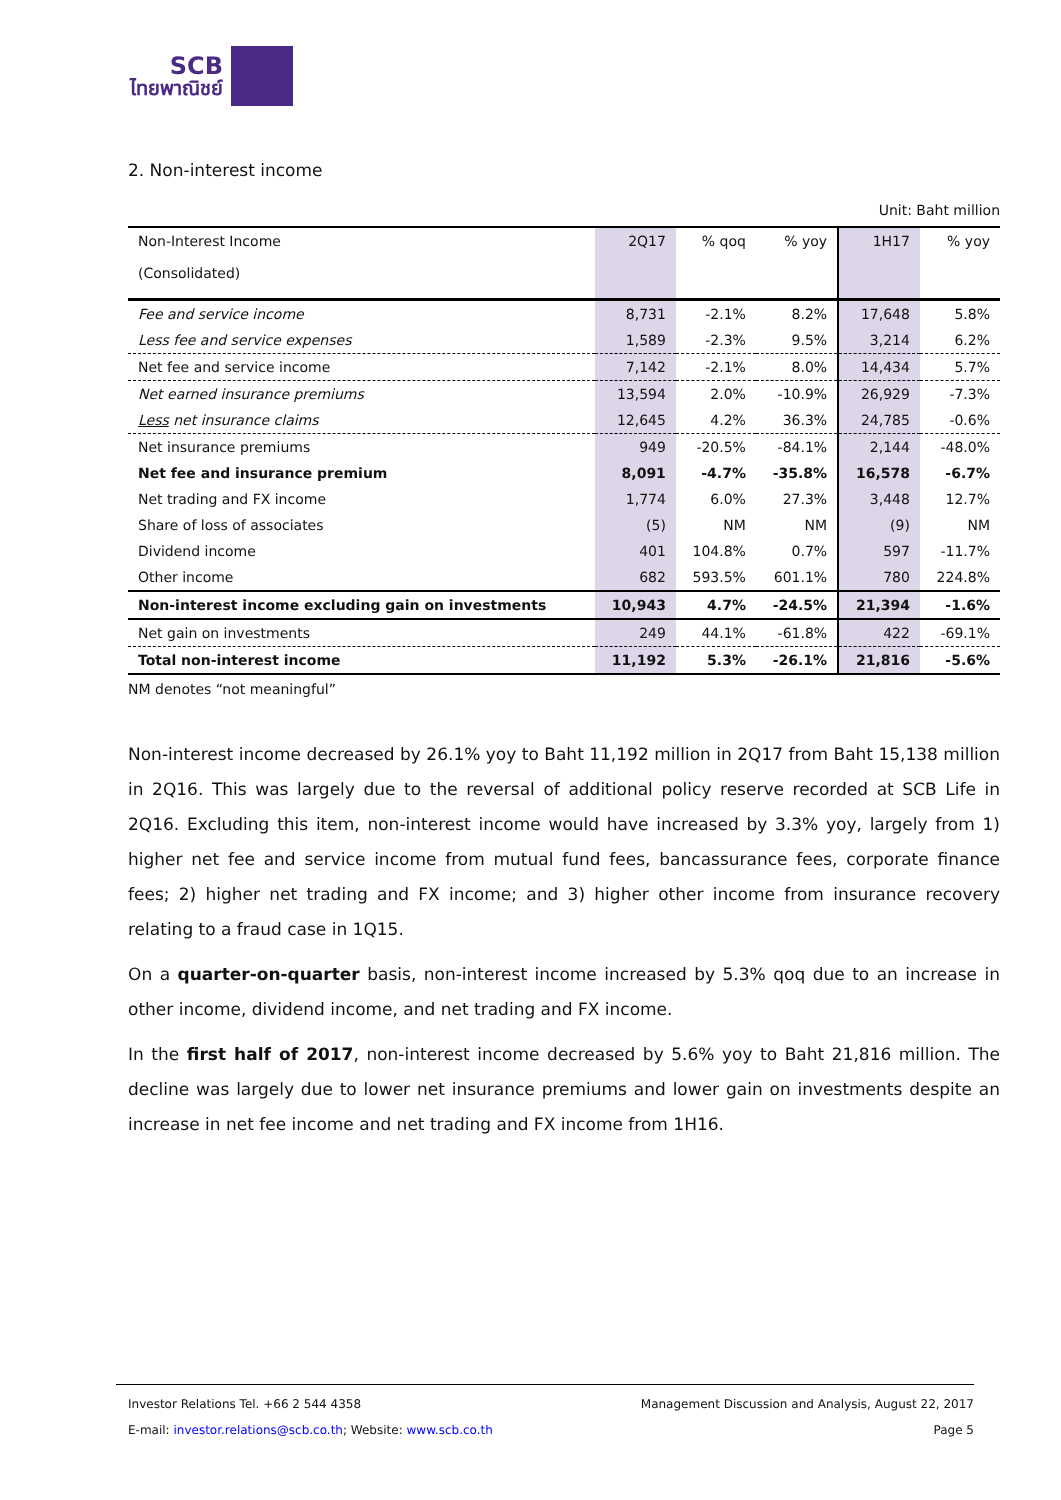SCB
ไทยพาณิชย์
2. Non-interest income
Unit: Baht million
| Non-Interest Income (Consolidated) | 2Q17 | % qoq | % yoy | 1H17 | % yoy |
| --- | --- | --- | --- | --- | --- |
| Fee and service income | 8,731 | -2.1% | 8.2% | 17,648 | 5.8% |
| Less fee and service expenses | 1,589 | -2.3% | 9.5% | 3,214 | 6.2% |
| Net fee and service income | 7,142 | -2.1% | 8.0% | 14,434 | 5.7% |
| Net earned insurance premiums | 13,594 | 2.0% | -10.9% | 26,929 | -7.3% |
| Less net insurance claims | 12,645 | 4.2% | 36.3% | 24,785 | -0.6% |
| Net insurance premiums | 949 | -20.5% | -84.1% | 2,144 | -48.0% |
| Net fee and insurance premium | 8,091 | -4.7% | -35.8% | 16,578 | -6.7% |
| Net trading and FX income | 1,774 | 6.0% | 27.3% | 3,448 | 12.7% |
| Share of loss of associates | (5) | NM | NM | (9) | NM |
| Dividend income | 401 | 104.8% | 0.7% | 597 | -11.7% |
| Other income | 682 | 593.5% | 601.1% | 780 | 224.8% |
| Non-interest income excluding gain on investments | 10,943 | 4.7% | -24.5% | 21,394 | -1.6% |
| Net gain on investments | 249 | 44.1% | -61.8% | 422 | -69.1% |
| Total non-interest income | 11,192 | 5.3% | -26.1% | 21,816 | -5.6% |
NM denotes “not meaningful”
Non-interest income decreased by 26.1% yoy to Baht 11,192 million in 2Q17 from Baht 15,138 million in 2Q16. This was largely due to the reversal of additional policy reserve recorded at SCB Life in 2Q16. Excluding this item, non-interest income would have increased by 3.3% yoy, largely from 1) higher net fee and service income from mutual fund fees, bancassurance fees, corporate finance fees; 2) higher net trading and FX income; and 3) higher other income from insurance recovery relating to a fraud case in 1Q15.
On a quarter-on-quarter basis, non-interest income increased by 5.3% qoq due to an increase in other income, dividend income, and net trading and FX income.
In the first half of 2017, non-interest income decreased by 5.6% yoy to Baht 21,816 million. The decline was largely due to lower net insurance premiums and lower gain on investments despite an increase in net fee income and net trading and FX income from 1H16.
Investor Relations Tel. +66 2 544 4358 Management Discussion and Analysis, August 22, 2017
E-mail: investor.relations@scb.co.th; Website: www.scb.co.th Page 5